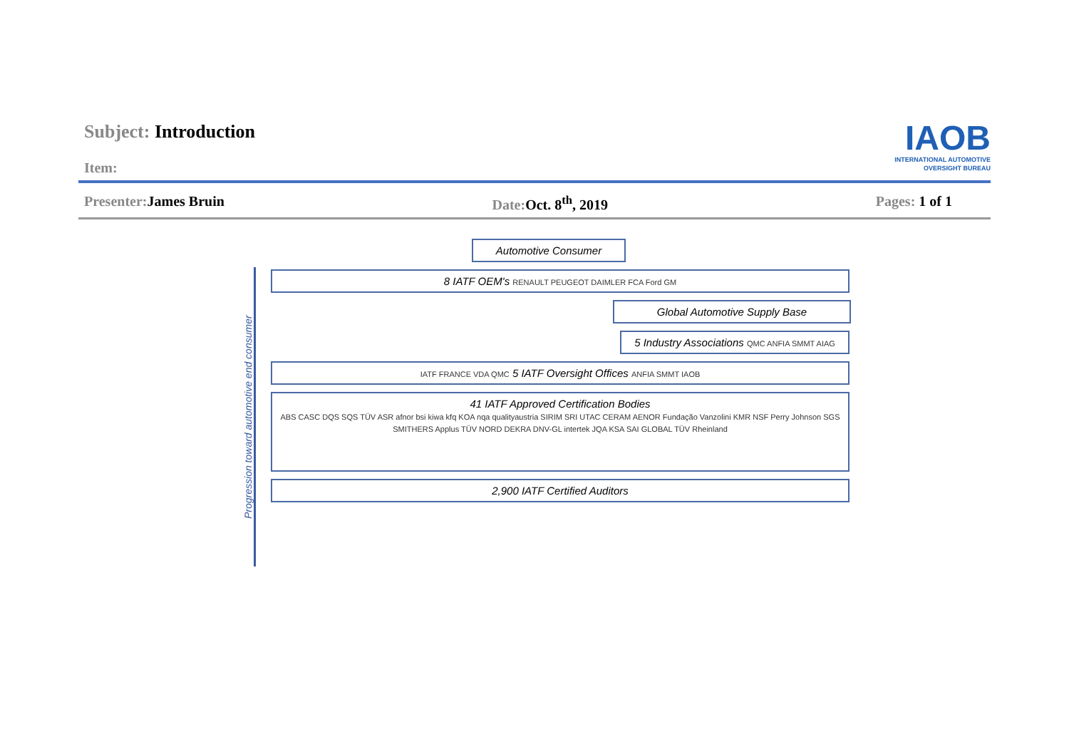Subject: Introduction
Item:
IAOB
INTERNATIONAL AUTOMOTIVE
OVERSIGHT BUREAU
Presenter: James Bruin Date: Oct. 8<sup>th</sup>, 2019 Pages: 1 of 1
Progression toward automotive end consumer
Automotive Consumer
8 IATF OEM's RENAULT PEUGEOT DAIMLER FCA Ford GM
Global Automotive Supply Base
5 Industry Associations QMC ANFIA SMMT AIAG
IATF FRANCE VDA QMC 5 IATF Oversight Offices ANFIA SMMT IAOB
41 IATF Approved Certification Bodies
ABS CASC DQS SQS TÜV ASR afnor bsi kiwa kfq KOA nqa qualityaustria SIRIM SRI UTAC CERAM AENOR Fundação Vanzolini KMR NSF Perry Johnson SGS SMITHERS Applus TÜV NORD DEKRA DNV-GL intertek JQA KSA SAI GLOBAL TÜV Rheinland
2,900 IATF Certified Auditors